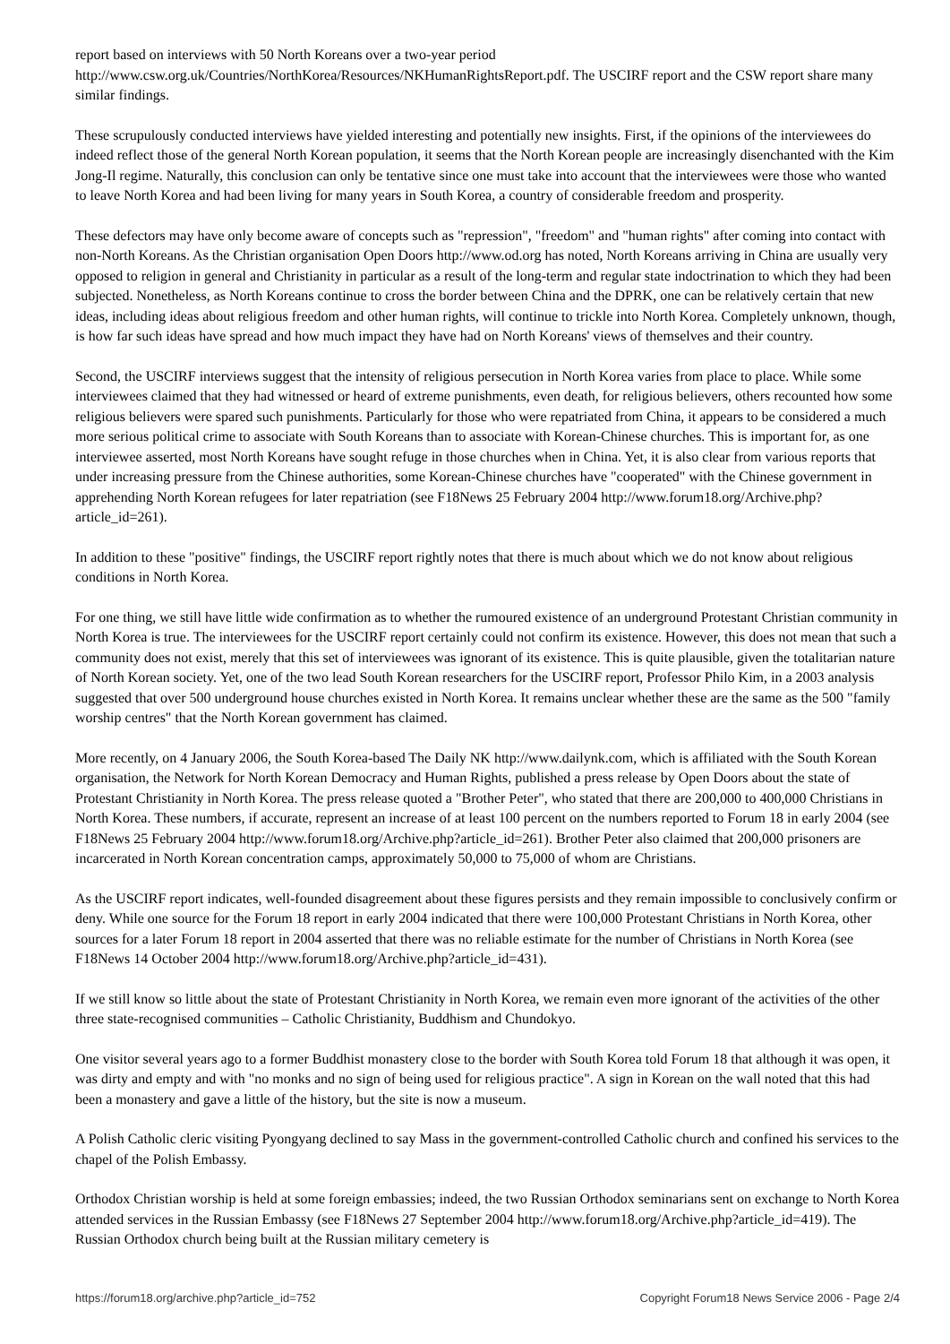report based on interviews with 50 North Koreans over a two-year period http://www.csw.org.uk/Countries/NorthKorea/Resources/NKHumanRightsReport.pdf. The USCIRF report and the CSW report share many similar findings.
These scrupulously conducted interviews have yielded interesting and potentially new insights. First, if the opinions of the interviewees do indeed reflect those of the general North Korean population, it seems that the North Korean people are increasingly disenchanted with the Kim Jong-Il regime. Naturally, this conclusion can only be tentative since one must take into account that the interviewees were those who wanted to leave North Korea and had been living for many years in South Korea, a country of considerable freedom and prosperity.
These defectors may have only become aware of concepts such as "repression", "freedom" and "human rights" after coming into contact with non-North Koreans. As the Christian organisation Open Doors http://www.od.org has noted, North Koreans arriving in China are usually very opposed to religion in general and Christianity in particular as a result of the long-term and regular state indoctrination to which they had been subjected. Nonetheless, as North Koreans continue to cross the border between China and the DPRK, one can be relatively certain that new ideas, including ideas about religious freedom and other human rights, will continue to trickle into North Korea. Completely unknown, though, is how far such ideas have spread and how much impact they have had on North Koreans' views of themselves and their country.
Second, the USCIRF interviews suggest that the intensity of religious persecution in North Korea varies from place to place. While some interviewees claimed that they had witnessed or heard of extreme punishments, even death, for religious believers, others recounted how some religious believers were spared such punishments. Particularly for those who were repatriated from China, it appears to be considered a much more serious political crime to associate with South Koreans than to associate with Korean-Chinese churches. This is important for, as one interviewee asserted, most North Koreans have sought refuge in those churches when in China. Yet, it is also clear from various reports that under increasing pressure from the Chinese authorities, some Korean-Chinese churches have "cooperated" with the Chinese government in apprehending North Korean refugees for later repatriation (see F18News 25 February 2004 http://www.forum18.org/Archive.php?article_id=261).
In addition to these "positive" findings, the USCIRF report rightly notes that there is much about which we do not know about religious conditions in North Korea.
For one thing, we still have little wide confirmation as to whether the rumoured existence of an underground Protestant Christian community in North Korea is true. The interviewees for the USCIRF report certainly could not confirm its existence. However, this does not mean that such a community does not exist, merely that this set of interviewees was ignorant of its existence. This is quite plausible, given the totalitarian nature of North Korean society. Yet, one of the two lead South Korean researchers for the USCIRF report, Professor Philo Kim, in a 2003 analysis suggested that over 500 underground house churches existed in North Korea. It remains unclear whether these are the same as the 500 "family worship centres" that the North Korean government has claimed.
More recently, on 4 January 2006, the South Korea-based The Daily NK http://www.dailynk.com, which is affiliated with the South Korean organisation, the Network for North Korean Democracy and Human Rights, published a press release by Open Doors about the state of Protestant Christianity in North Korea. The press release quoted a "Brother Peter", who stated that there are 200,000 to 400,000 Christians in North Korea. These numbers, if accurate, represent an increase of at least 100 percent on the numbers reported to Forum 18 in early 2004 (see F18News 25 February 2004 http://www.forum18.org/Archive.php?article_id=261). Brother Peter also claimed that 200,000 prisoners are incarcerated in North Korean concentration camps, approximately 50,000 to 75,000 of whom are Christians.
As the USCIRF report indicates, well-founded disagreement about these figures persists and they remain impossible to conclusively confirm or deny. While one source for the Forum 18 report in early 2004 indicated that there were 100,000 Protestant Christians in North Korea, other sources for a later Forum 18 report in 2004 asserted that there was no reliable estimate for the number of Christians in North Korea (see F18News 14 October 2004 http://www.forum18.org/Archive.php?article_id=431).
If we still know so little about the state of Protestant Christianity in North Korea, we remain even more ignorant of the activities of the other three state-recognised communities – Catholic Christianity, Buddhism and Chundokyo.
One visitor several years ago to a former Buddhist monastery close to the border with South Korea told Forum 18 that although it was open, it was dirty and empty and with "no monks and no sign of being used for religious practice". A sign in Korean on the wall noted that this had been a monastery and gave a little of the history, but the site is now a museum.
A Polish Catholic cleric visiting Pyongyang declined to say Mass in the government-controlled Catholic church and confined his services to the chapel of the Polish Embassy.
Orthodox Christian worship is held at some foreign embassies; indeed, the two Russian Orthodox seminarians sent on exchange to North Korea attended services in the Russian Embassy (see F18News 27 September 2004 http://www.forum18.org/Archive.php?article_id=419). The Russian Orthodox church being built at the Russian military cemetery is
https://forum18.org/archive.php?article_id=752 Copyright Forum18 News Service 2006 - Page 2/4